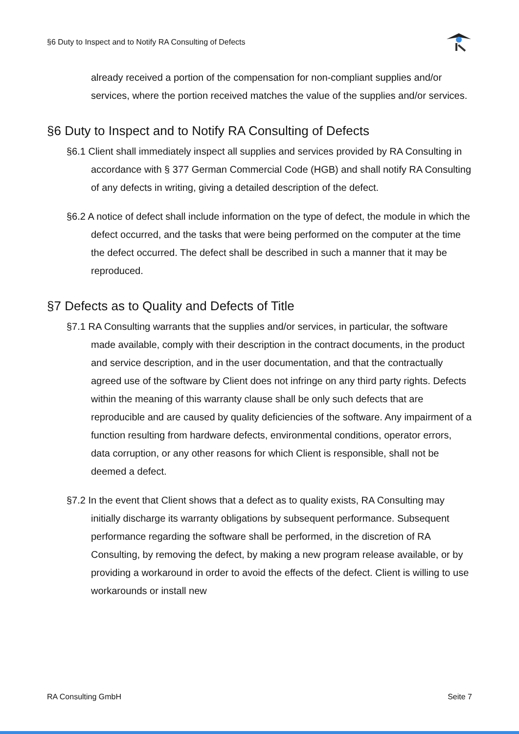§6 Duty to Inspect and to Notify RA Consulting of Defects
already received a portion of the compensation for non-compliant supplies and/or services, where the portion received matches the value of the supplies and/or services.
§6 Duty to Inspect and to Notify RA Consulting of Defects
§6.1 Client shall immediately inspect all supplies and services provided by RA Consulting in accordance with § 377 German Commercial Code (HGB) and shall notify RA Consulting of any defects in writing, giving a detailed description of the defect.
§6.2 A notice of defect shall include information on the type of defect, the module in which the defect occurred, and the tasks that were being performed on the computer at the time the defect occurred. The defect shall be described in such a manner that it may be reproduced.
§7 Defects as to Quality and Defects of Title
§7.1 RA Consulting warrants that the supplies and/or services, in particular, the software made available, comply with their description in the contract documents, in the product and service description, and in the user documentation, and that the contractually agreed use of the software by Client does not infringe on any third party rights. Defects within the meaning of this warranty clause shall be only such defects that are reproducible and are caused by quality deficiencies of the software. Any impairment of a function resulting from hardware defects, environmental conditions, operator errors, data corruption, or any other reasons for which Client is responsible, shall not be deemed a defect.
§7.2 In the event that Client shows that a defect as to quality exists, RA Consulting may initially discharge its warranty obligations by subsequent performance. Subsequent performance regarding the software shall be performed, in the discretion of RA Consulting, by removing the defect, by making a new program release available, or by providing a workaround in order to avoid the effects of the defect. Client is willing to use workarounds or install new
RA Consulting GmbH Seite 7